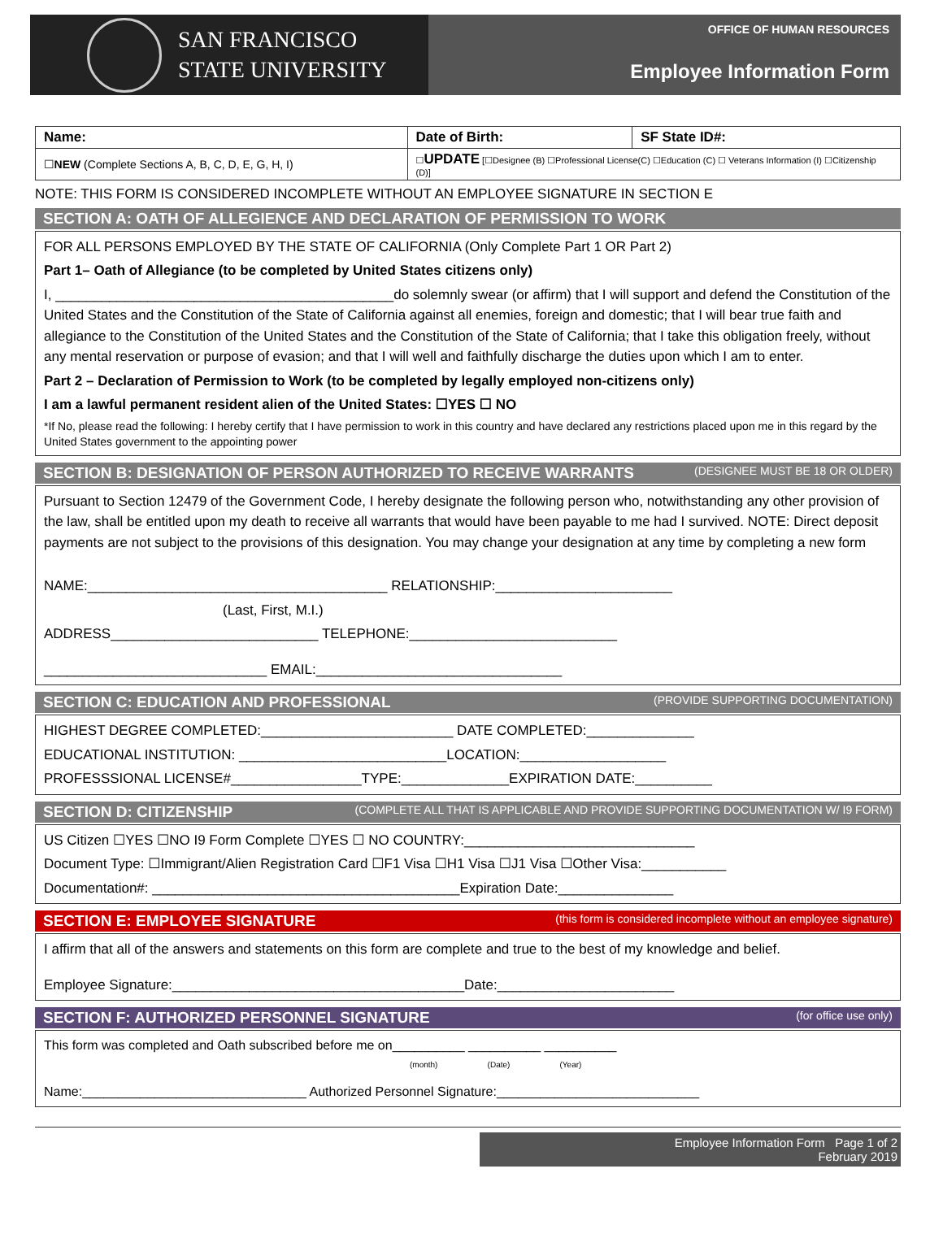SAN FRANCISCO
STATE UNIVERSITY
OFFICE OF HUMAN RESOURCES
Employee Information Form
| Name: | Date of Birth: | SF State ID#: |
| ☐ NEW (Complete Sections A, B, C, D, E, G, H, I) | ☐ UPDATE [☐Designee (B) ☐Professional License(C) ☐Education (C) ☐ Veterans Information (I) ☐Citizenship (D)] | |
NOTE: THIS FORM IS CONSIDERED INCOMPLETE WITHOUT AN EMPLOYEE SIGNATURE IN SECTION E
SECTION A: OATH OF ALLEGIENCE AND DECLARATION OF PERMISSION TO WORK
FOR ALL PERSONS EMPLOYED BY THE STATE OF CALIFORNIA (Only Complete Part 1 OR Part 2)
Part 1– Oath of Allegiance (to be completed by United States citizens only)
I, ____________________________________________do solemnly swear (or affirm) that I will support and defend the Constitution of the United States and the Constitution of the State of California against all enemies, foreign and domestic; that I will bear true faith and allegiance to the Constitution of the United States and the Constitution of the State of California; that I take this obligation freely, without any mental reservation or purpose of evasion; and that I will well and faithfully discharge the duties upon which I am to enter.
Part 2 – Declaration of Permission to Work (to be completed by legally employed non-citizens only)
I am a lawful permanent resident alien of the United States: ☐YES ☐ NO
*If No, please read the following: I hereby certify that I have permission to work in this country and have declared any restrictions placed upon me in this regard by the United States government to the appointing power
SECTION B: DESIGNATION OF PERSON AUTHORIZED TO RECEIVE WARRANTS (DESIGNEE MUST BE 18 OR OLDER)
Pursuant to Section 12479 of the Government Code, I hereby designate the following person who, notwithstanding any other provision of the law, shall be entitled upon my death to receive all warrants that would have been payable to me had I survived. NOTE: Direct deposit payments are not subject to the provisions of this designation. You may change your designation at any time by completing a new form
NAME:_______________________________________ RELATIONSHIP:_______________________
(Last, First, M.I.)
ADDRESS___________________________ TELEPHONE:___________________________
_____________________________ EMAIL:________________________________
SECTION C: EDUCATION AND PROFESSIONAL (PROVIDE SUPPORTING DOCUMENTATION)
HIGHEST DEGREE COMPLETED:_________________________ DATE COMPLETED:______________
EDUCATIONAL INSTITUTION: ___________________________LOCATION:___________________
PROFESSSIONAL LICENSE#_________________TYPE:______________EXPIRATION DATE:__________
SECTION D: CITIZENSHIP (COMPLETE ALL THAT IS APPLICABLE AND PROVIDE SUPPORTING DOCUMENTATION W/ I9 FORM)
US Citizen ☐YES ☐NO I9 Form Complete ☐YES ☐ NO COUNTRY:______________________________
Document Type: ☐Immigrant/Alien Registration Card ☐F1 Visa ☐H1 Visa ☐J1 Visa ☐Other Visa:___________
Documentation#: ________________________________________Expiration Date:_______________
SECTION E: EMPLOYEE SIGNATURE (this form is considered incomplete without an employee signature)
I affirm that all of the answers and statements on this form are complete and true to the best of my knowledge and belief.
Employee Signature:______________________________________Date:_______________________
SECTION F: AUTHORIZED PERSONNEL SIGNATURE (for office use only)
This form was completed and Oath subscribed before me on__________ __________ __________
(month) (Date) (Year)
Name:_______________________________ Authorized Personnel Signature:____________________________
Employee Information Form Page 1 of 2
February 2019